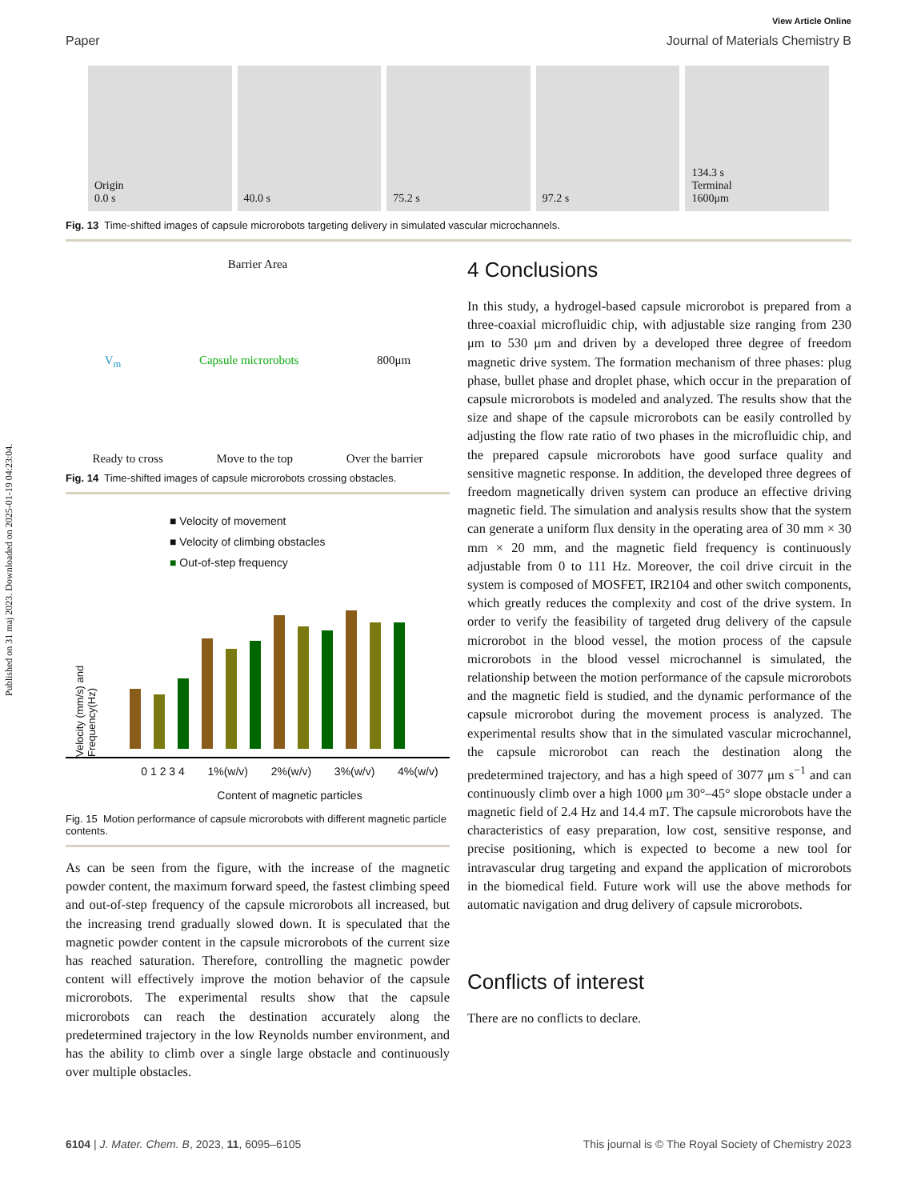Published on 31 maj 2023. Downloaded on 2025-01-19 04:23:04.
View Article Online
Paper Journal of Materials Chemistry B
Origin
0.0 s
40.0 s 75.2 s 97.2 s 134.3 s
Terminal
1600μm
Fig. 13 Time-shifted images of capsule microrobots targeting delivery in simulated vascular microchannels.
Barrier Area
V<sub>m</sub> Capsule microrobots 800μm
Ready to cross Move to the top Over the barrier
Fig. 14 Time-shifted images of capsule microrobots crossing obstacles.
■ Velocity of movement
■ Velocity of climbing obstacles
■ Out-of-step frequency
Velocity (mm/s) and Frequency(Hz)
0 1 2 3 4 1%(w/v) 2%(w/v) 3%(w/v) 4%(w/v)
Content of magnetic particles
Fig. 15 Motion performance of capsule microrobots with different magnetic particle contents.
As can be seen from the figure, with the increase of the magnetic powder content, the maximum forward speed, the fastest climbing speed and out-of-step frequency of the capsule microrobots all increased, but the increasing trend gradually slowed down. It is speculated that the magnetic powder content in the capsule microrobots of the current size has reached saturation. Therefore, controlling the magnetic powder content will effectively improve the motion behavior of the capsule microrobots. The experimental results show that the capsule microrobots can reach the destination accurately along the predetermined trajectory in the low Reynolds number environment, and has the ability to climb over a single large obstacle and continuously over multiple obstacles.
4 Conclusions
In this study, a hydrogel-based capsule microrobot is prepared from a three-coaxial microfluidic chip, with adjustable size ranging from 230 μm to 530 μm and driven by a developed three degree of freedom magnetic drive system. The formation mechanism of three phases: plug phase, bullet phase and droplet phase, which occur in the preparation of capsule microrobots is modeled and analyzed. The results show that the size and shape of the capsule microrobots can be easily controlled by adjusting the flow rate ratio of two phases in the microfluidic chip, and the prepared capsule microrobots have good surface quality and sensitive magnetic response. In addition, the developed three degrees of freedom magnetically driven system can produce an effective driving magnetic field. The simulation and analysis results show that the system can generate a uniform flux density in the operating area of 30 mm × 30 mm × 20 mm, and the magnetic field frequency is continuously adjustable from 0 to 111 Hz. Moreover, the coil drive circuit in the system is composed of MOSFET, IR2104 and other switch components, which greatly reduces the complexity and cost of the drive system. In order to verify the feasibility of targeted drug delivery of the capsule microrobot in the blood vessel, the motion process of the capsule microrobots in the blood vessel microchannel is simulated, the relationship between the motion performance of the capsule microrobots and the magnetic field is studied, and the dynamic performance of the capsule microrobot during the movement process is analyzed. The experimental results show that in the simulated vascular microchannel, the capsule microrobot can reach the destination along the predetermined trajectory, and has a high speed of 3077 μm s<sup>−1</sup> and can continuously climb over a high 1000 μm 30°–45° slope obstacle under a magnetic field of 2.4 Hz and 14.4 mT. The capsule microrobots have the characteristics of easy preparation, low cost, sensitive response, and precise positioning, which is expected to become a new tool for intravascular drug targeting and expand the application of microrobots in the biomedical field. Future work will use the above methods for automatic navigation and drug delivery of capsule microrobots.
Conflicts of interest
There are no conflicts to declare.
6104 | J. Mater. Chem. B, 2023, 11, 6095–6105 This journal is © The Royal Society of Chemistry 2023